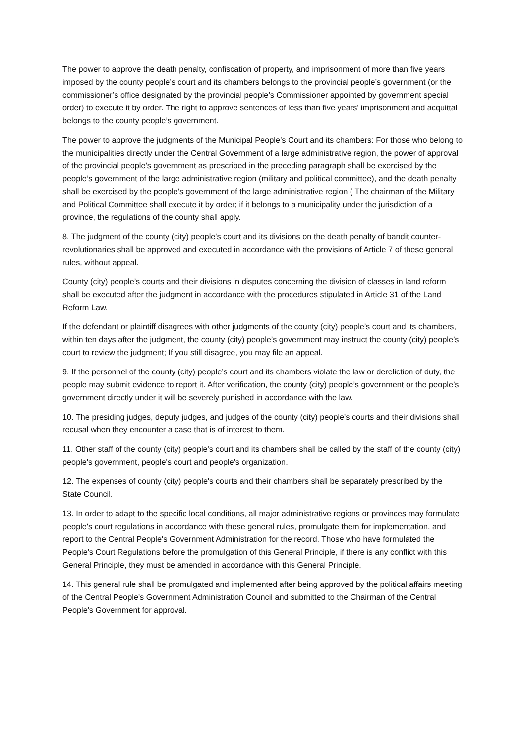The power to approve the death penalty, confiscation of property, and imprisonment of more than five years imposed by the county people’s court and its chambers belongs to the provincial people’s government (or the commissioner’s office designated by the provincial people’s Commissioner appointed by government special order) to execute it by order. The right to approve sentences of less than five years’ imprisonment and acquittal belongs to the county people’s government.
The power to approve the judgments of the Municipal People’s Court and its chambers: For those who belong to the municipalities directly under the Central Government of a large administrative region, the power of approval of the provincial people’s government as prescribed in the preceding paragraph shall be exercised by the people’s government of the large administrative region (military and political committee), and the death penalty shall be exercised by the people’s government of the large administrative region ( The chairman of the Military and Political Committee shall execute it by order; if it belongs to a municipality under the jurisdiction of a province, the regulations of the county shall apply.
8. The judgment of the county (city) people's court and its divisions on the death penalty of bandit counter-revolutionaries shall be approved and executed in accordance with the provisions of Article 7 of these general rules, without appeal.
County (city) people’s courts and their divisions in disputes concerning the division of classes in land reform shall be executed after the judgment in accordance with the procedures stipulated in Article 31 of the Land Reform Law.
If the defendant or plaintiff disagrees with other judgments of the county (city) people’s court and its chambers, within ten days after the judgment, the county (city) people’s government may instruct the county (city) people’s court to review the judgment; If you still disagree, you may file an appeal.
9. If the personnel of the county (city) people’s court and its chambers violate the law or dereliction of duty, the people may submit evidence to report it. After verification, the county (city) people’s government or the people’s government directly under it will be severely punished in accordance with the law.
10. The presiding judges, deputy judges, and judges of the county (city) people's courts and their divisions shall recusal when they encounter a case that is of interest to them.
11. Other staff of the county (city) people's court and its chambers shall be called by the staff of the county (city) people's government, people's court and people's organization.
12. The expenses of county (city) people's courts and their chambers shall be separately prescribed by the State Council.
13. In order to adapt to the specific local conditions, all major administrative regions or provinces may formulate people's court regulations in accordance with these general rules, promulgate them for implementation, and report to the Central People's Government Administration for the record. Those who have formulated the People's Court Regulations before the promulgation of this General Principle, if there is any conflict with this General Principle, they must be amended in accordance with this General Principle.
14. This general rule shall be promulgated and implemented after being approved by the political affairs meeting of the Central People's Government Administration Council and submitted to the Chairman of the Central People's Government for approval.